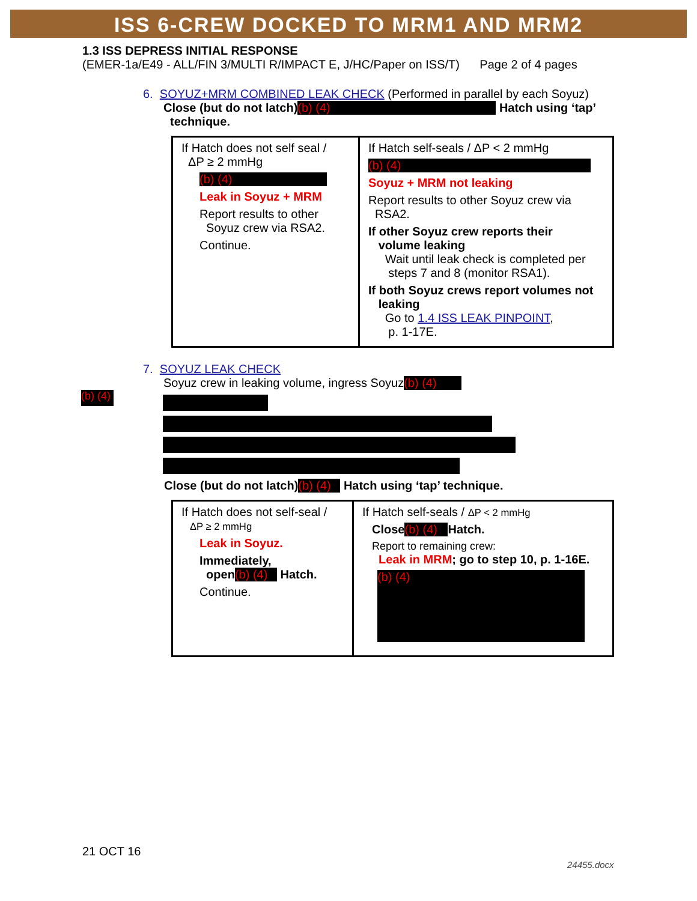ISS 6-CREW DOCKED TO MRM1 AND MRM2
1.3 ISS DEPRESS INITIAL RESPONSE
(EMER-1a/E49 - ALL/FIN 3/MULTI R/IMPACT E, J/HC/Paper on ISS/T) Page 2 of 4 pages
6. SOYUZ+MRM COMBINED LEAK CHECK (Performed in parallel by each Soyuz)
Close (but do not latch) (b) (4) Hatch using ‘tap’
technique.
| If Hatch does not self seal / ΔP ≥ 2 mmHg (b) (4) Leak in Soyuz + MRM Report results to other Soyuz crew via RSA2. Continue. | If Hatch self-seals / ΔP < 2 mmHg (b) (4) Soyuz + MRM not leaking Report results to other Soyuz crew via RSA2. If other Soyuz crew reports their volume leaking Wait until leak check is completed per steps 7 and 8 (monitor RSA1). If both Soyuz crews report volumes not leaking Go to 1.4 ISS LEAK PINPOINT , p. 1-17E. |
7. SOYUZ LEAK CHECK
Soyuz crew in leaking volume, ingress Soyuz (b) (4)
(b) (4)
Close (but do not latch) (b) (4) Hatch using ‘tap’ technique.
| If Hatch does not self-seal / ΔP ≥ 2 mmHg Leak in Soyuz. Immediately, open (b) (4) Hatch. Continue. | If Hatch self-seals / ΔP < 2 mmHg Close (b) (4) Hatch. Report to remaining crew: Leak in MRM ; go to step 10, p. 1-16E. (b) (4) |
21 OCT 16
24455.docx